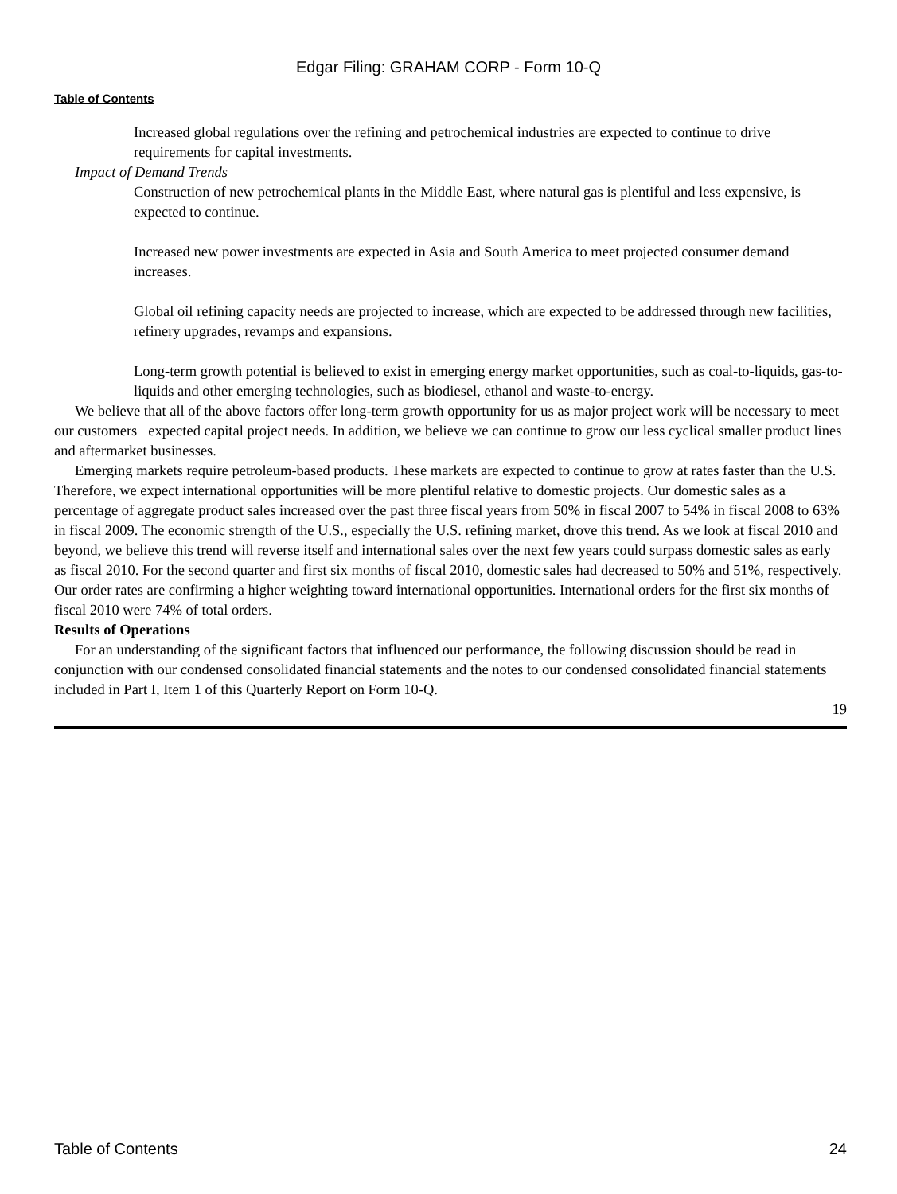Edgar Filing: GRAHAM CORP - Form 10-Q
Table of Contents
Increased global regulations over the refining and petrochemical industries are expected to continue to drive requirements for capital investments.
Impact of Demand Trends
Construction of new petrochemical plants in the Middle East, where natural gas is plentiful and less expensive, is expected to continue.
Increased new power investments are expected in Asia and South America to meet projected consumer demand increases.
Global oil refining capacity needs are projected to increase, which are expected to be addressed through new facilities, refinery upgrades, revamps and expansions.
Long-term growth potential is believed to exist in emerging energy market opportunities, such as coal-to-liquids, gas-to-liquids and other emerging technologies, such as biodiesel, ethanol and waste-to-energy.
We believe that all of the above factors offer long-term growth opportunity for us as major project work will be necessary to meet our customers expected capital project needs. In addition, we believe we can continue to grow our less cyclical smaller product lines and aftermarket businesses.
Emerging markets require petroleum-based products. These markets are expected to continue to grow at rates faster than the U.S. Therefore, we expect international opportunities will be more plentiful relative to domestic projects. Our domestic sales as a percentage of aggregate product sales increased over the past three fiscal years from 50% in fiscal 2007 to 54% in fiscal 2008 to 63% in fiscal 2009. The economic strength of the U.S., especially the U.S. refining market, drove this trend. As we look at fiscal 2010 and beyond, we believe this trend will reverse itself and international sales over the next few years could surpass domestic sales as early as fiscal 2010. For the second quarter and first six months of fiscal 2010, domestic sales had decreased to 50% and 51%, respectively. Our order rates are confirming a higher weighting toward international opportunities. International orders for the first six months of fiscal 2010 were 74% of total orders.
Results of Operations
For an understanding of the significant factors that influenced our performance, the following discussion should be read in conjunction with our condensed consolidated financial statements and the notes to our condensed consolidated financial statements included in Part I, Item 1 of this Quarterly Report on Form 10-Q.
19
Table of Contents 24